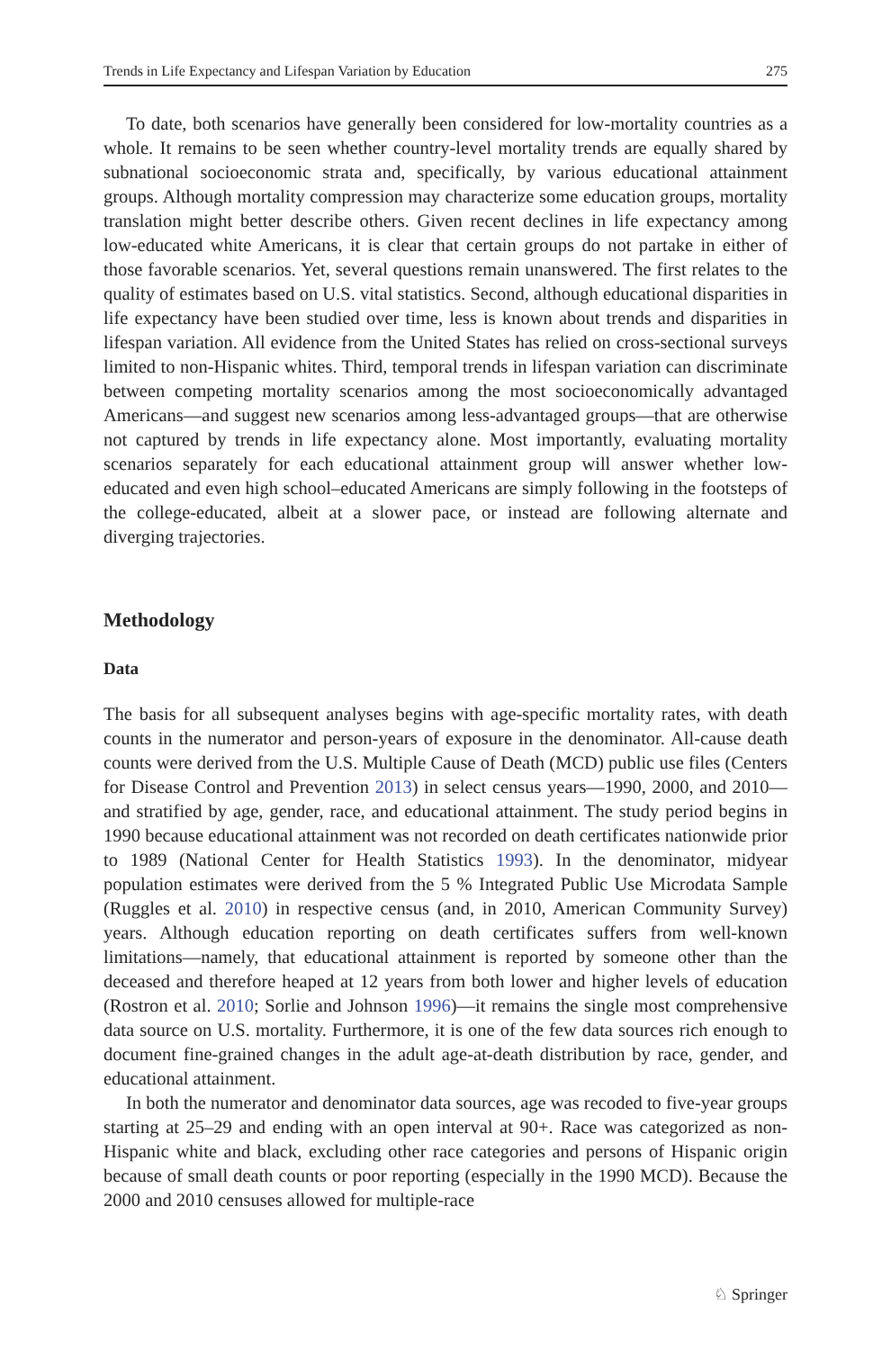Trends in Life Expectancy and Lifespan Variation by Education 275
To date, both scenarios have generally been considered for low-mortality countries as a whole. It remains to be seen whether country-level mortality trends are equally shared by subnational socioeconomic strata and, specifically, by various educational attainment groups. Although mortality compression may characterize some education groups, mortality translation might better describe others. Given recent declines in life expectancy among low-educated white Americans, it is clear that certain groups do not partake in either of those favorable scenarios. Yet, several questions remain unanswered. The first relates to the quality of estimates based on U.S. vital statistics. Second, although educational disparities in life expectancy have been studied over time, less is known about trends and disparities in lifespan variation. All evidence from the United States has relied on cross-sectional surveys limited to non-Hispanic whites. Third, temporal trends in lifespan variation can discriminate between competing mortality scenarios among the most socioeconomically advantaged Americans—and suggest new scenarios among less-advantaged groups—that are otherwise not captured by trends in life expectancy alone. Most importantly, evaluating mortality scenarios separately for each educational attainment group will answer whether low-educated and even high school–educated Americans are simply following in the footsteps of the college-educated, albeit at a slower pace, or instead are following alternate and diverging trajectories.
Methodology
Data
The basis for all subsequent analyses begins with age-specific mortality rates, with death counts in the numerator and person-years of exposure in the denominator. All-cause death counts were derived from the U.S. Multiple Cause of Death (MCD) public use files (Centers for Disease Control and Prevention 2013) in select census years—1990, 2000, and 2010—and stratified by age, gender, race, and educational attainment. The study period begins in 1990 because educational attainment was not recorded on death certificates nationwide prior to 1989 (National Center for Health Statistics 1993). In the denominator, midyear population estimates were derived from the 5 % Integrated Public Use Microdata Sample (Ruggles et al. 2010) in respective census (and, in 2010, American Community Survey) years. Although education reporting on death certificates suffers from well-known limitations—namely, that educational attainment is reported by someone other than the deceased and therefore heaped at 12 years from both lower and higher levels of education (Rostron et al. 2010; Sorlie and Johnson 1996)—it remains the single most comprehensive data source on U.S. mortality. Furthermore, it is one of the few data sources rich enough to document fine-grained changes in the adult age-at-death distribution by race, gender, and educational attainment.
In both the numerator and denominator data sources, age was recoded to five-year groups starting at 25–29 and ending with an open interval at 90+. Race was categorized as non-Hispanic white and black, excluding other race categories and persons of Hispanic origin because of small death counts or poor reporting (especially in the 1990 MCD). Because the 2000 and 2010 censuses allowed for multiple-race
♘ Springer